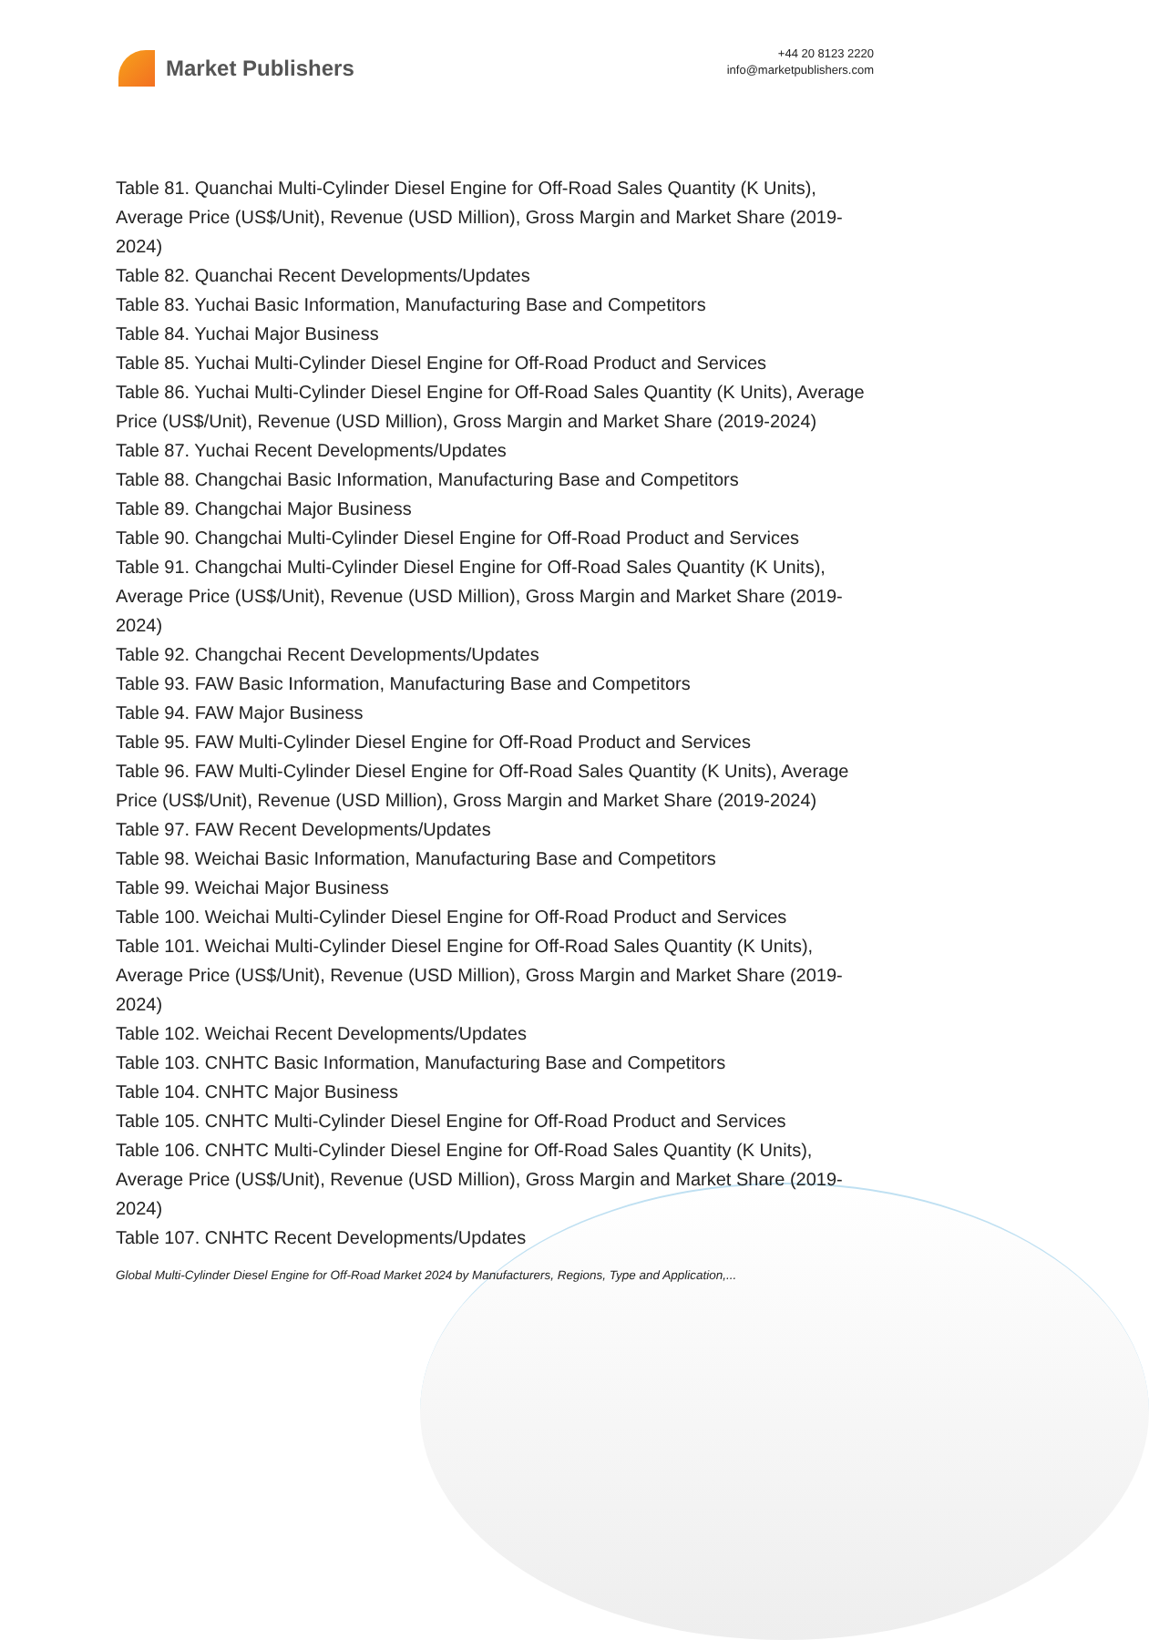Market Publishers
+44 20 8123 2220
info@marketpublishers.com
Table 81. Quanchai Multi-Cylinder Diesel Engine for Off-Road Sales Quantity (K Units), Average Price (US$/Unit), Revenue (USD Million), Gross Margin and Market Share (2019-2024)
Table 82. Quanchai Recent Developments/Updates
Table 83. Yuchai Basic Information, Manufacturing Base and Competitors
Table 84. Yuchai Major Business
Table 85. Yuchai Multi-Cylinder Diesel Engine for Off-Road Product and Services
Table 86. Yuchai Multi-Cylinder Diesel Engine for Off-Road Sales Quantity (K Units), Average Price (US$/Unit), Revenue (USD Million), Gross Margin and Market Share (2019-2024)
Table 87. Yuchai Recent Developments/Updates
Table 88. Changchai Basic Information, Manufacturing Base and Competitors
Table 89. Changchai Major Business
Table 90. Changchai Multi-Cylinder Diesel Engine for Off-Road Product and Services
Table 91. Changchai Multi-Cylinder Diesel Engine for Off-Road Sales Quantity (K Units), Average Price (US$/Unit), Revenue (USD Million), Gross Margin and Market Share (2019-2024)
Table 92. Changchai Recent Developments/Updates
Table 93. FAW Basic Information, Manufacturing Base and Competitors
Table 94. FAW Major Business
Table 95. FAW Multi-Cylinder Diesel Engine for Off-Road Product and Services
Table 96. FAW Multi-Cylinder Diesel Engine for Off-Road Sales Quantity (K Units), Average Price (US$/Unit), Revenue (USD Million), Gross Margin and Market Share (2019-2024)
Table 97. FAW Recent Developments/Updates
Table 98. Weichai Basic Information, Manufacturing Base and Competitors
Table 99. Weichai Major Business
Table 100. Weichai Multi-Cylinder Diesel Engine for Off-Road Product and Services
Table 101. Weichai Multi-Cylinder Diesel Engine for Off-Road Sales Quantity (K Units), Average Price (US$/Unit), Revenue (USD Million), Gross Margin and Market Share (2019-2024)
Table 102. Weichai Recent Developments/Updates
Table 103. CNHTC Basic Information, Manufacturing Base and Competitors
Table 104. CNHTC Major Business
Table 105. CNHTC Multi-Cylinder Diesel Engine for Off-Road Product and Services
Table 106. CNHTC Multi-Cylinder Diesel Engine for Off-Road Sales Quantity (K Units), Average Price (US$/Unit), Revenue (USD Million), Gross Margin and Market Share (2019-2024)
Table 107. CNHTC Recent Developments/Updates
Global Multi-Cylinder Diesel Engine for Off-Road Market 2024 by Manufacturers, Regions, Type and Application,...